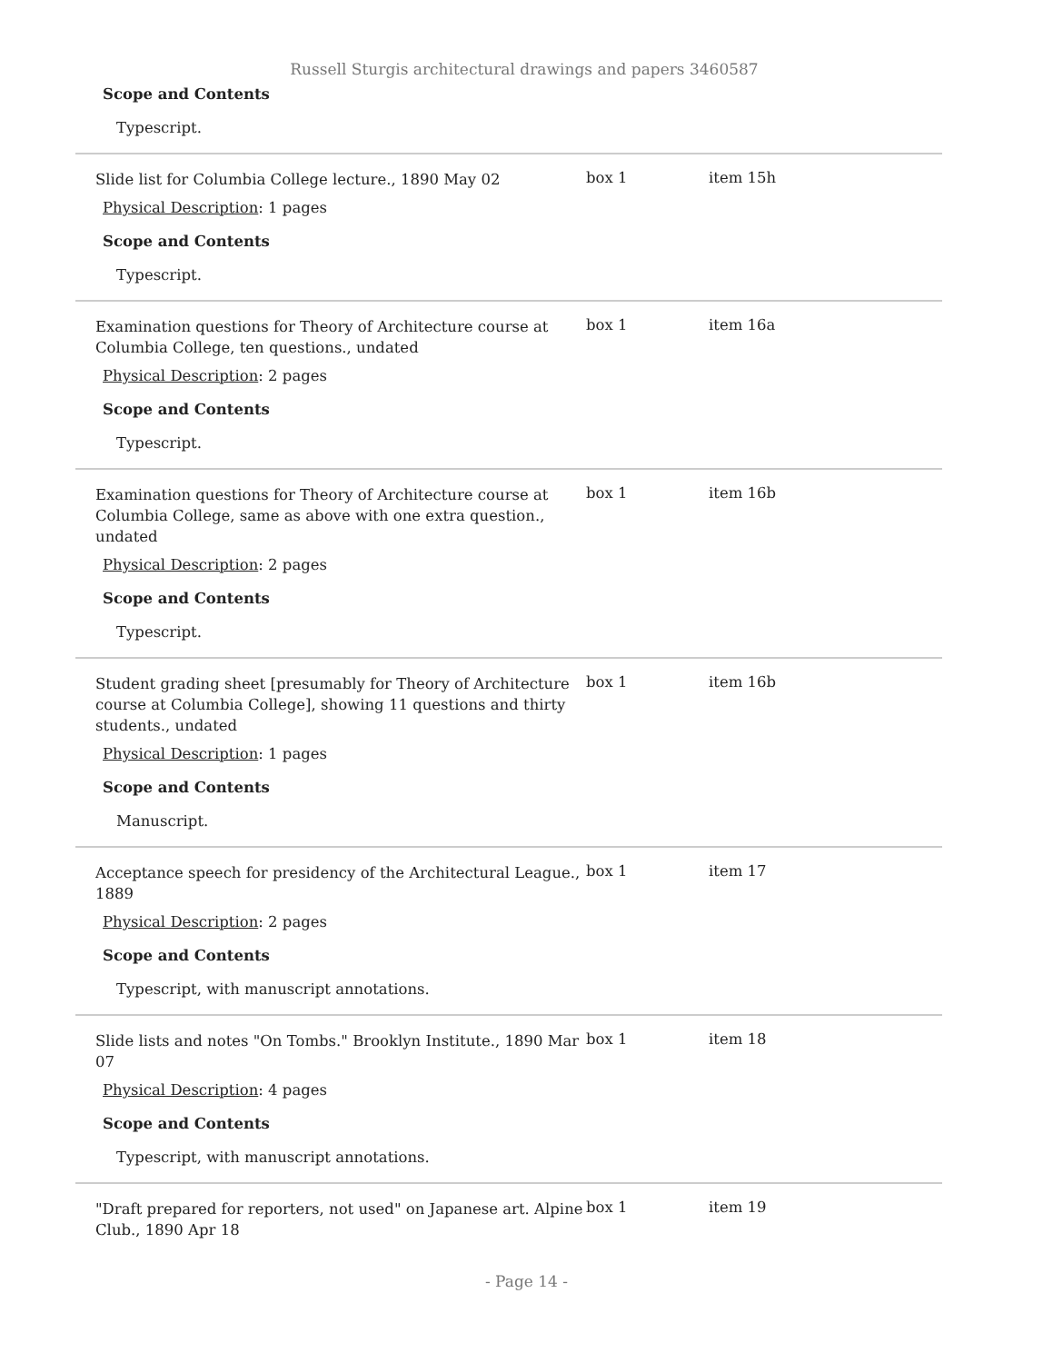Russell Sturgis architectural drawings and papers 3460587
Scope and Contents
Typescript.
Slide list for Columbia College lecture., 1890 May 02
Physical Description: 1 pages
Scope and Contents
Typescript.
box 1 item 15h
Examination questions for Theory of Architecture course at Columbia College, ten questions., undated
Physical Description: 2 pages
Scope and Contents
Typescript.
box 1 item 16a
Examination questions for Theory of Architecture course at Columbia College, same as above with one extra question., undated
Physical Description: 2 pages
Scope and Contents
Typescript.
box 1 item 16b
Student grading sheet [presumably for Theory of Architecture course at Columbia College], showing 11 questions and thirty students., undated
Physical Description: 1 pages
Scope and Contents
Manuscript.
box 1 item 16b
Acceptance speech for presidency of the Architectural League., 1889
Physical Description: 2 pages
Scope and Contents
Typescript, with manuscript annotations.
box 1 item 17
Slide lists and notes "On Tombs." Brooklyn Institute., 1890 Mar 07
Physical Description: 4 pages
Scope and Contents
Typescript, with manuscript annotations.
box 1 item 18
"Draft prepared for reporters, not used" on Japanese art. Alpine Club., 1890 Apr 18
box 1 item 19
- Page 14 -